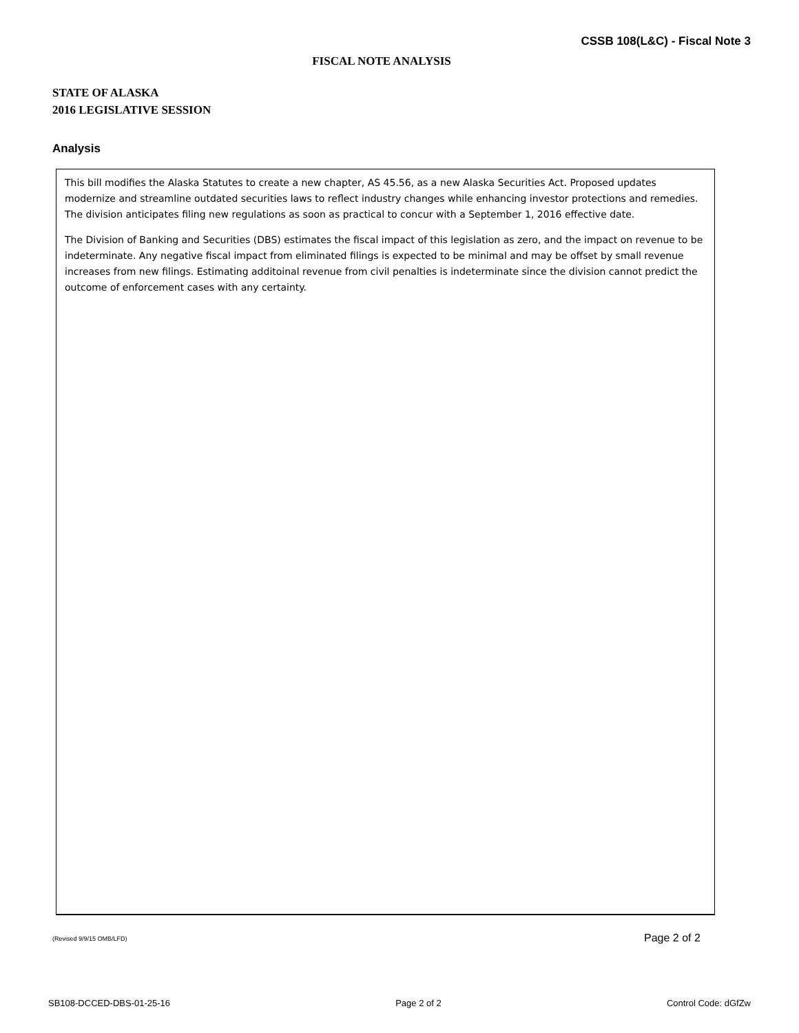CSSB 108(L&C) - Fiscal Note 3
FISCAL NOTE ANALYSIS
STATE OF ALASKA
2016 LEGISLATIVE SESSION
Analysis
This bill modifies the Alaska Statutes to create a new chapter, AS 45.56, as a new Alaska Securities Act. Proposed updates modernize and streamline outdated securities laws to reflect industry changes while enhancing investor protections and remedies. The division anticipates filing new regulations as soon as practical to concur with a September 1, 2016 effective date.
The Division of Banking and Securities (DBS) estimates the fiscal impact of this legislation as zero, and the impact on revenue to be indeterminate. Any negative fiscal impact from eliminated filings is expected to be minimal and may be offset by small revenue increases from new filings. Estimating additoinal revenue from civil penalties is indeterminate since the division cannot predict the outcome of enforcement cases with any certainty.
(Revised 9/9/15 OMB/LFD) Page 2 of 2
SB108-DCCED-DBS-01-25-16 Page 2 of 2 Control Code: dGfZw